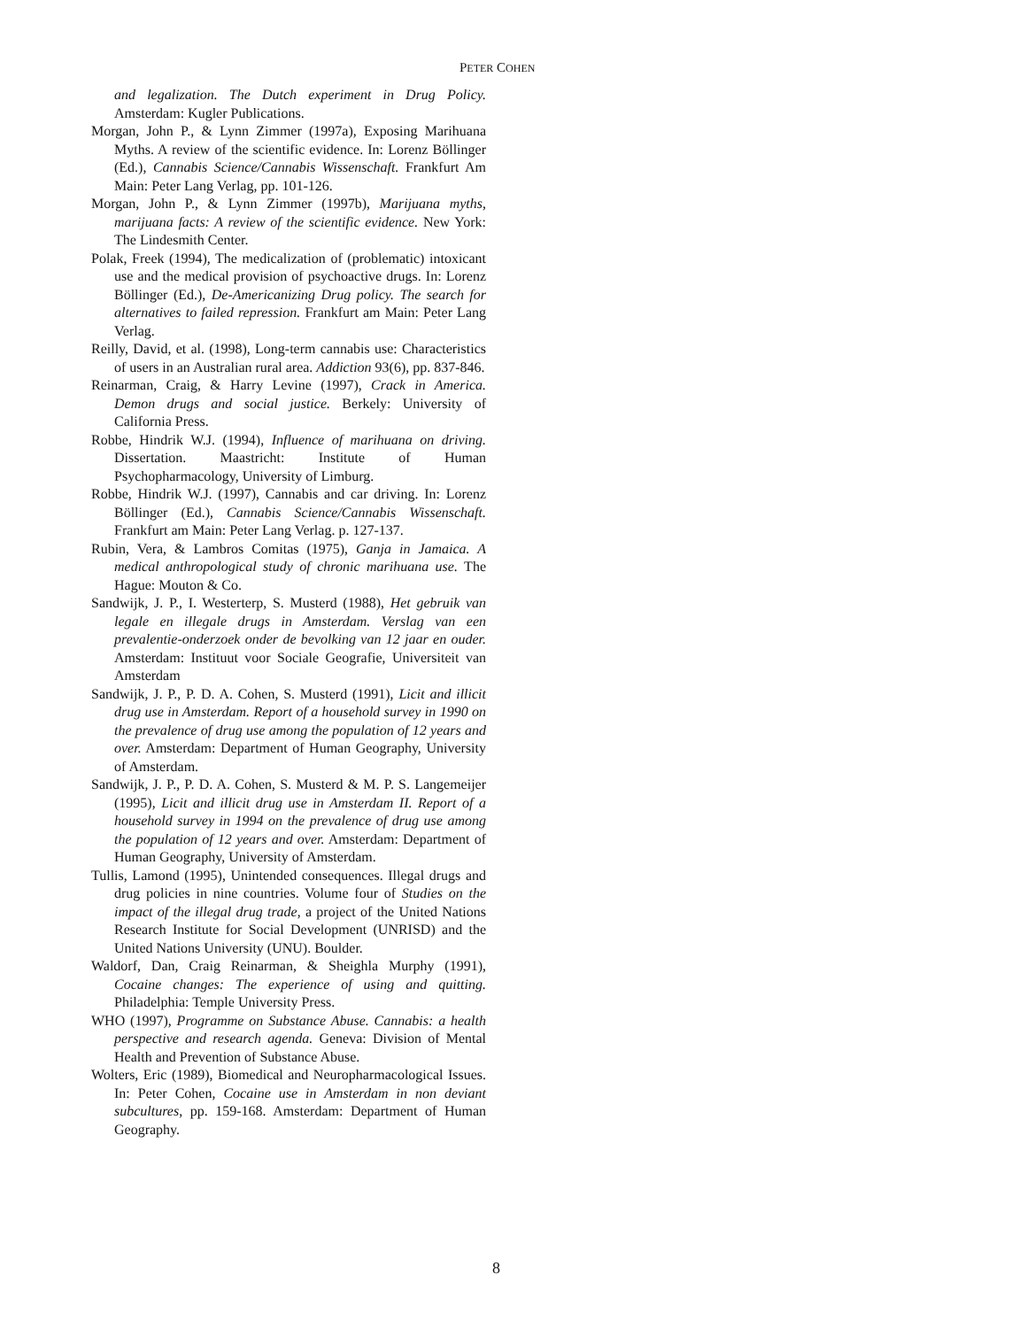PETER COHEN
and legalization. The Dutch experiment in Drug Policy. Amsterdam: Kugler Publications.
Morgan, John P., & Lynn Zimmer (1997a), Exposing Marihuana Myths. A review of the scientific evidence. In: Lorenz Böllinger (Ed.), Cannabis Science/Cannabis Wissenschaft. Frankfurt Am Main: Peter Lang Verlag, pp. 101-126.
Morgan, John P., & Lynn Zimmer (1997b), Marijuana myths, marijuana facts: A review of the scientific evidence. New York: The Lindesmith Center.
Polak, Freek (1994), The medicalization of (problematic) intoxicant use and the medical provision of psychoactive drugs. In: Lorenz Böllinger (Ed.), De-Americanizing Drug policy. The search for alternatives to failed repression. Frankfurt am Main: Peter Lang Verlag.
Reilly, David, et al. (1998), Long-term cannabis use: Characteristics of users in an Australian rural area. Addiction 93(6), pp. 837-846.
Reinarman, Craig, & Harry Levine (1997), Crack in America. Demon drugs and social justice. Berkely: University of California Press.
Robbe, Hindrik W.J. (1994), Influence of marihuana on driving. Dissertation. Maastricht: Institute of Human Psychopharmacology, University of Limburg.
Robbe, Hindrik W.J. (1997), Cannabis and car driving. In: Lorenz Böllinger (Ed.), Cannabis Science/Cannabis Wissenschaft. Frankfurt am Main: Peter Lang Verlag. p. 127-137.
Rubin, Vera, & Lambros Comitas (1975), Ganja in Jamaica. A medical anthropological study of chronic marihuana use. The Hague: Mouton & Co.
Sandwijk, J. P., I. Westerterp, S. Musterd (1988), Het gebruik van legale en illegale drugs in Amsterdam. Verslag van een prevalentie-onderzoek onder de bevolking van 12 jaar en ouder. Amsterdam: Instituut voor Sociale Geografie, Universiteit van Amsterdam
Sandwijk, J. P., P. D. A. Cohen, S. Musterd (1991), Licit and illicit drug use in Amsterdam. Report of a household survey in 1990 on the prevalence of drug use among the population of 12 years and over. Amsterdam: Department of Human Geography, University of Amsterdam.
Sandwijk, J. P., P. D. A. Cohen, S. Musterd & M. P. S. Langemeijer (1995), Licit and illicit drug use in Amsterdam II. Report of a household survey in 1994 on the prevalence of drug use among the population of 12 years and over. Amsterdam: Department of Human Geography, University of Amsterdam.
Tullis, Lamond (1995), Unintended consequences. Illegal drugs and drug policies in nine countries. Volume four of Studies on the impact of the illegal drug trade, a project of the United Nations Research Institute for Social Development (UNRISD) and the United Nations University (UNU). Boulder.
Waldorf, Dan, Craig Reinarman, & Sheighla Murphy (1991), Cocaine changes: The experience of using and quitting. Philadelphia: Temple University Press.
WHO (1997), Programme on Substance Abuse. Cannabis: a health perspective and research agenda. Geneva: Division of Mental Health and Prevention of Substance Abuse.
Wolters, Eric (1989), Biomedical and Neuropharmacological Issues. In: Peter Cohen, Cocaine use in Amsterdam in non deviant subcultures, pp. 159-168. Amsterdam: Department of Human Geography.
8